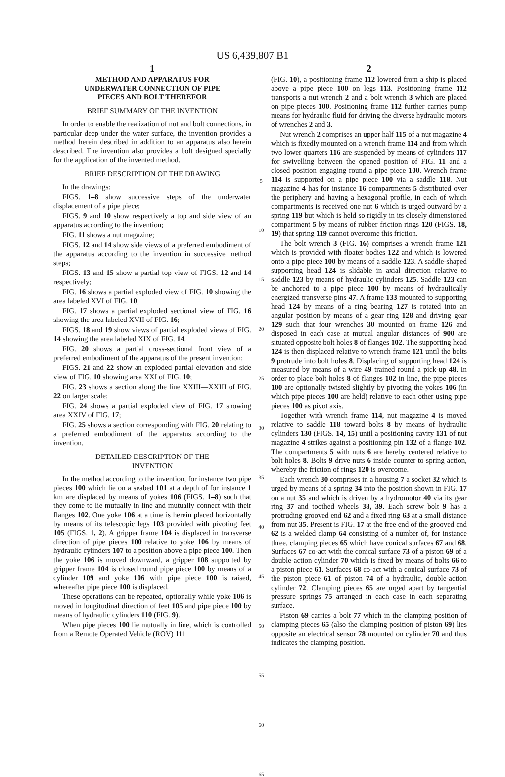US 6,439,807 B1
1
METHOD AND APPARATUS FOR
UNDERWATER CONNECTION OF PIPE
PIECES AND BOLT THEREFOR
BRIEF SUMMARY OF THE INVENTION
In order to enable the realization of nut and bolt connections, in particular deep under the water surface, the invention provides a method herein described in addition to an apparatus also herein described. The invention also provides a bolt designed specially for the application of the invented method.
BRIEF DESCRIPTION OF THE DRAWING
In the drawings:
FIGS. 1–8 show successive steps of the underwater displacement of a pipe piece;
FIGS. 9 and 10 show respectively a top and side view of an apparatus according to the invention;
FIG. 11 shows a nut magazine;
FIGS. 12 and 14 show side views of a preferred embodiment of the apparatus according to the invention in successive method steps;
FIGS. 13 and 15 show a partial top view of FIGS. 12 and 14 respectively;
FIG. 16 shows a partial exploded view of FIG. 10 showing the area labeled XVI of FIG. 10;
FIG. 17 shows a partial exploded sectional view of FIG. 16 showing the area labeled XVII of FIG. 16;
FIGS. 18 and 19 show views of partial exploded views of FIG. 14 showing the area labeled XIX of FIG. 14.
FIG. 20 shows a partial cross-sectional front view of a preferred embodiment of the apparatus of the present invention;
FIGS. 21 and 22 show an exploded partial elevation and side view of FIG. 10 showing area XXI of FIG. 10;
FIG. 23 shows a section along the line XXIII—XXIII of FIG. 22 on larger scale;
FIG. 24 shows a partial exploded view of FIG. 17 showing area XXIV of FIG. 17;
FIG. 25 shows a section corresponding with FIG. 20 relating to a preferred embodiment of the apparatus according to the invention.
DETAILED DESCRIPTION OF THE
INVENTION
In the method according to the invention, for instance two pipe pieces 100 which lie on a seabed 101 at a depth of for instance 1 km are displaced by means of yokes 106 (FIGS. 1–8) such that they come to lie mutually in line and mutually connect with their flanges 102. One yoke 106 at a time is herein placed horizontally by means of its telescopic legs 103 provided with pivoting feet 105 (FIGS. 1, 2). A gripper frame 104 is displaced in transverse direction of pipe pieces 100 relative to yoke 106 by means of hydraulic cylinders 107 to a position above a pipe piece 100. Then the yoke 106 is moved downward, a gripper 108 supported by gripper frame 104 is closed round pipe piece 100 by means of a cylinder 109 and yoke 106 with pipe piece 100 is raised, whereafter pipe piece 100 is displaced.
These operations can be repeated, optionally while yoke 106 is moved in longitudinal direction of feet 105 and pipe piece 100 by means of hydraulic cylinders 110 (FIG. 9).
When pipe pieces 100 lie mutually in line, which is controlled from a Remote Operated Vehicle (ROV) 111
5
10
15
20
25
30
35
40
45
50
55
60
65
2
(FIG. 10), a positioning frame 112 lowered from a ship is placed above a pipe piece 100 on legs 113. Positioning frame 112 transports a nut wrench 2 and a bolt wrench 3 which are placed on pipe pieces 100. Positioning frame 112 further carries pump means for hydraulic fluid for driving the diverse hydraulic motors of wrenches 2 and 3.
Nut wrench 2 comprises an upper half 115 of a nut magazine 4 which is fixedly mounted on a wrench frame 114 and from which two lower quarters 116 are suspended by means of cylinders 117 for swivelling between the opened position of FIG. 11 and a closed position engaging round a pipe piece 100. Wrench frame 114 is supported on a pipe piece 100 via a saddle 118. Nut magazine 4 has for instance 16 compartments 5 distributed over the periphery and having a hexagonal profile, in each of which compartments is received one nut 6 which is urged outward by a spring 119 but which is held so rigidly in its closely dimensioned compartment 5 by means of rubber friction rings 120 (FIGS. 18, 19) that spring 119 cannot overcome this friction.
The bolt wrench 3 (FIG. 16) comprises a wrench frame 121 which is provided with floater bodies 122 and which is lowered onto a pipe piece 100 by means of a saddle 123. A saddle-shaped supporting head 124 is slidable in axial direction relative to saddle 123 by means of hydraulic cylinders 125. Saddle 123 can be anchored to a pipe piece 100 by means of hydraulically energized transverse pins 47. A frame 133 mounted to supporting head 124 by means of a ring bearing 127 is rotated into an angular position by means of a gear ring 128 and driving gear 129 such that four wrenches 30 mounted on frame 126 and disposed in each case at mutual angular distances of 900 are situated opposite bolt holes 8 of flanges 102. The supporting head 124 is then displaced relative to wrench frame 121 until the bolts 9 protrude into bolt holes 8. Displacing of supporting head 124 is measured by means of a wire 49 trained round a pick-up 48. In order to place bolt holes 8 of flanges 102 in line, the pipe pieces 100 are optionally twisted slightly by pivoting the yokes 106 (in which pipe pieces 100 are held) relative to each other using pipe pieces 100 as pivot axis.
Together with wrench frame 114, nut magazine 4 is moved relative to saddle 118 toward bolts 8 by means of hydraulic cylinders 130 (FIGS. 14, 15) until a positioning cavity 131 of nut magazine 4 strikes against a positioning pin 132 of a flange 102. The compartments 5 with nuts 6 are hereby centered relative to bolt holes 8. Bolts 9 drive nuts 6 inside counter to spring action, whereby the friction of rings 120 is overcome.
Each wrench 30 comprises in a housing 7 a socket 32 which is urged by means of a spring 34 into the position shown in FIG. 17 on a nut 35 and which is driven by a hydromotor 40 via its gear ring 37 and toothed wheels 38, 39. Each screw bolt 9 has a protruding grooved end 62 and a fixed ring 63 at a small distance from nut 35. Present is FIG. 17 at the free end of the grooved end 62 is a welded clamp 64 consisting of a number of, for instance three, clamping pieces 65 which have conical surfaces 67 and 68. Surfaces 67 co-act with the conical surface 73 of a piston 69 of a double-action cylinder 70 which is fixed by means of bolts 66 to a piston piece 61. Surfaces 68 co-act with a conical surface 73 of the piston piece 61 of piston 74 of a hydraulic, double-action cylinder 72. Clamping pieces 65 are urged apart by tangential pressure springs 75 arranged in each case in each separating surface.
Piston 69 carries a bolt 77 which in the clamping position of clamping pieces 65 (also the clamping position of piston 69) lies opposite an electrical sensor 78 mounted on cylinder 70 and thus indicates the clamping position.